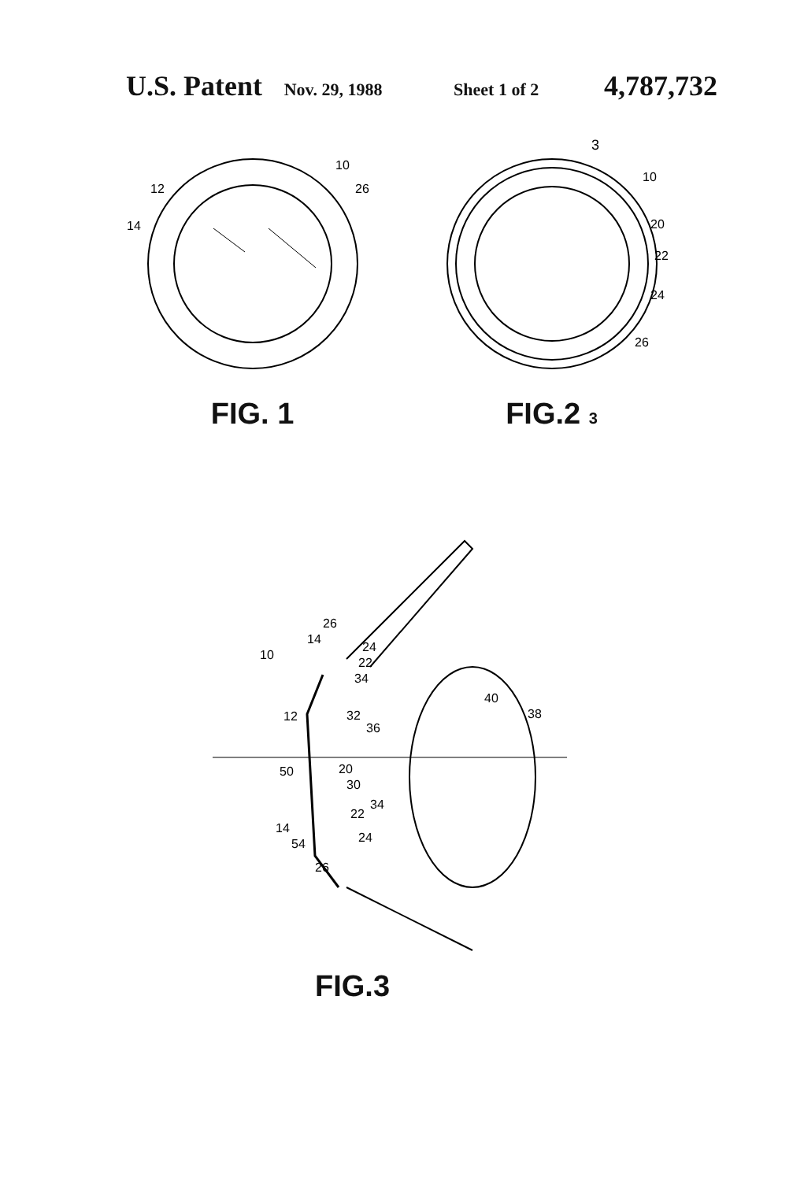U.S. Patent
Nov. 29, 1988 Sheet 1 of 2
4,787,732
10
12
14
26
FIG. 1
10
20
22
24
26
3
FIG.2 3
26
14
10
24
22
34
40
38
12
32
36
20
50
30
34
22
14
54
24
26
FIG.3